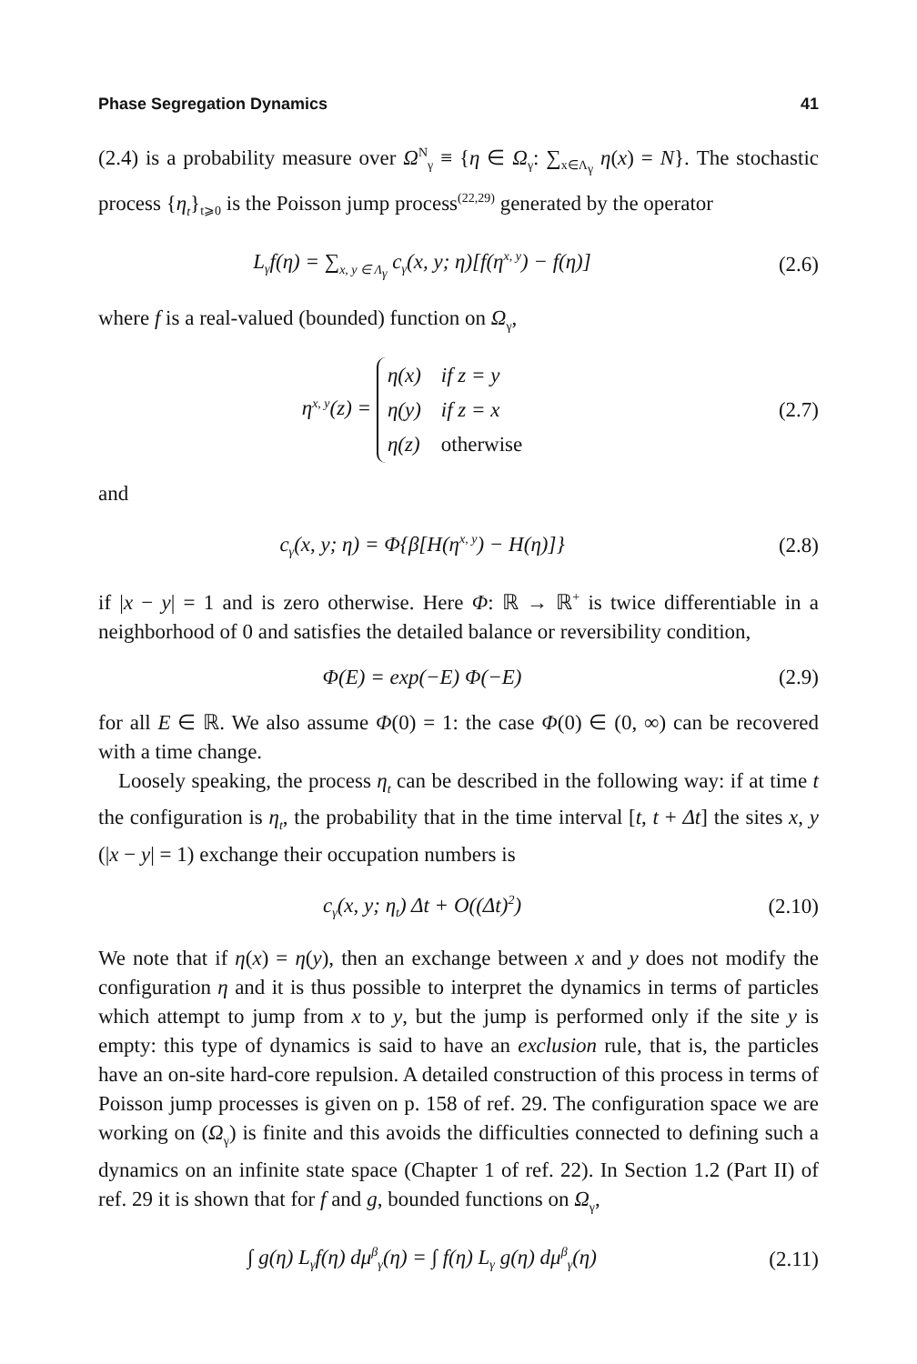Phase Segregation Dynamics 41
(2.4) is a probability measure over Ω<sup>N</sup><sub>γ</sub> ≡ {η ∈ Ω<sub>γ</sub>: ∑<sub>x∈Λ<sub>γ</sub></sub> η(x) = N}. The stochastic process {η<sub>t</sub>}<sub>t⩾0</sub> is the Poisson jump process<sup>(22,29)</sup> generated by the operator
L<sub>γ</sub>f(η) = ∑<sub>x, y ∈ Λ<sub>γ</sub></sub> c<sub>γ</sub>(x, y; η)[f(η<sup>x, y</sup>) − f(η)] (2.6)
where f is a real-valued (bounded) function on Ω<sub>γ</sub>,
η<sup>x, y</sup>(z) =
| η(x) | if z = y |
| η(y) | if z = x |
| η(z) | otherwise |
(2.7)
and
c<sub>γ</sub>(x, y; η) = Φ{β[H(η<sup>x, y</sup>) − H(η)]} (2.8)
if |x − y| = 1 and is zero otherwise. Here Φ: ℝ → ℝ<sup>+</sup> is twice differentiable in a neighborhood of 0 and satisfies the detailed balance or reversibility condition,
Φ(E) = exp(−E) Φ(−E) (2.9)
for all E ∈ ℝ. We also assume Φ(0) = 1: the case Φ(0) ∈ (0, ∞) can be recovered with a time change.
Loosely speaking, the process η<sub>t</sub> can be described in the following way: if at time t the configuration is η<sub>t</sub>, the probability that in the time interval [t, t + Δt] the sites x, y (|x − y| = 1) exchange their occupation numbers is
c<sub>γ</sub>(x, y; η<sub>t</sub>) Δt + O((Δt)<sup>2</sup>) (2.10)
We note that if η(x) = η(y), then an exchange between x and y does not modify the configuration η and it is thus possible to interpret the dynamics in terms of particles which attempt to jump from x to y, but the jump is performed only if the site y is empty: this type of dynamics is said to have an exclusion rule, that is, the particles have an on-site hard-core repulsion. A detailed construction of this process in terms of Poisson jump processes is given on p. 158 of ref. 29. The configuration space we are working on (Ω<sub>γ</sub>) is finite and this avoids the difficulties connected to defining such a dynamics on an infinite state space (Chapter 1 of ref. 22). In Section 1.2 (Part II) of ref. 29 it is shown that for f and g, bounded functions on Ω<sub>γ</sub>,
∫ g(η) L<sub>γ</sub>f(η) dμ<sup>β</sup><sub>γ</sub>(η) = ∫ f(η) L<sub>γ</sub> g(η) dμ<sup>β</sup><sub>γ</sub>(η) (2.11)